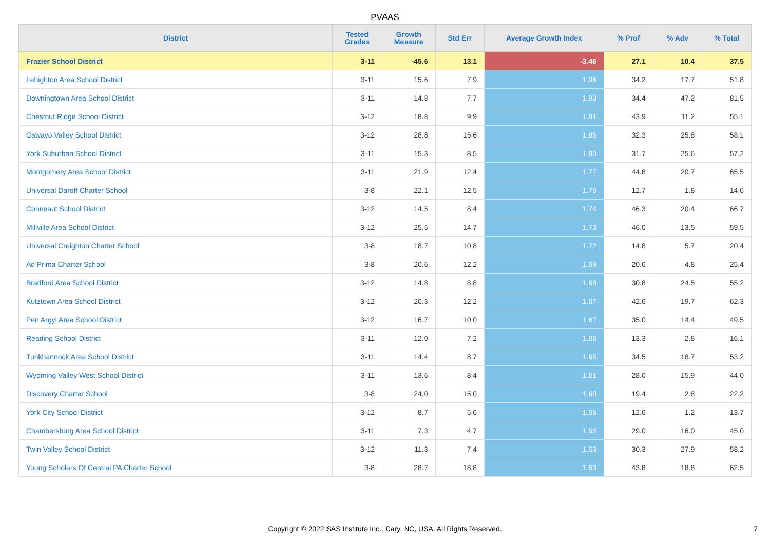PVAAS
| District | Tested Grades | Growth Measure | Std Err | Average Growth Index | % Prof | % Adv | % Total |
| --- | --- | --- | --- | --- | --- | --- | --- |
| Frazier School District | 3-11 | -45.6 | 13.1 | -3.46 | 27.1 | 10.4 | 37.5 |
| Lehighton Area School District | 3-11 | 15.6 | 7.9 | 1.96 | 34.2 | 17.7 | 51.8 |
| Downingtown Area School District | 3-11 | 14.8 | 7.7 | 1.93 | 34.4 | 47.2 | 81.5 |
| Chestnut Ridge School District | 3-12 | 18.8 | 9.9 | 1.91 | 43.9 | 11.2 | 55.1 |
| Oswayo Valley School District | 3-12 | 28.8 | 15.6 | 1.85 | 32.3 | 25.8 | 58.1 |
| York Suburban School District | 3-11 | 15.3 | 8.5 | 1.80 | 31.7 | 25.6 | 57.2 |
| Montgomery Area School District | 3-11 | 21.9 | 12.4 | 1.77 | 44.8 | 20.7 | 65.5 |
| Universal Daroff Charter School | 3-8 | 22.1 | 12.5 | 1.76 | 12.7 | 1.8 | 14.6 |
| Conneaut School District | 3-12 | 14.5 | 8.4 | 1.74 | 46.3 | 20.4 | 66.7 |
| Millville Area School District | 3-12 | 25.5 | 14.7 | 1.73 | 46.0 | 13.5 | 59.5 |
| Universal Creighton Charter School | 3-8 | 18.7 | 10.8 | 1.72 | 14.8 | 5.7 | 20.4 |
| Ad Prima Charter School | 3-8 | 20.6 | 12.2 | 1.69 | 20.6 | 4.8 | 25.4 |
| Bradford Area School District | 3-12 | 14.8 | 8.8 | 1.68 | 30.8 | 24.5 | 55.2 |
| Kutztown Area School District | 3-12 | 20.3 | 12.2 | 1.67 | 42.6 | 19.7 | 62.3 |
| Pen Argyl Area School District | 3-12 | 16.7 | 10.0 | 1.67 | 35.0 | 14.4 | 49.5 |
| Reading School District | 3-11 | 12.0 | 7.2 | 1.66 | 13.3 | 2.8 | 16.1 |
| Tunkhannock Area School District | 3-11 | 14.4 | 8.7 | 1.65 | 34.5 | 18.7 | 53.2 |
| Wyoming Valley West School District | 3-11 | 13.6 | 8.4 | 1.61 | 28.0 | 15.9 | 44.0 |
| Discovery Charter School | 3-8 | 24.0 | 15.0 | 1.60 | 19.4 | 2.8 | 22.2 |
| York City School District | 3-12 | 8.7 | 5.6 | 1.56 | 12.6 | 1.2 | 13.7 |
| Chambersburg Area School District | 3-11 | 7.3 | 4.7 | 1.55 | 29.0 | 16.0 | 45.0 |
| Twin Valley School District | 3-12 | 11.3 | 7.4 | 1.53 | 30.3 | 27.9 | 58.2 |
| Young Scholars Of Central PA Charter School | 3-8 | 28.7 | 18.8 | 1.53 | 43.8 | 18.8 | 62.5 |
Copyright © 2022 SAS Institute Inc., Cary, NC, USA. All Rights Reserved.
7